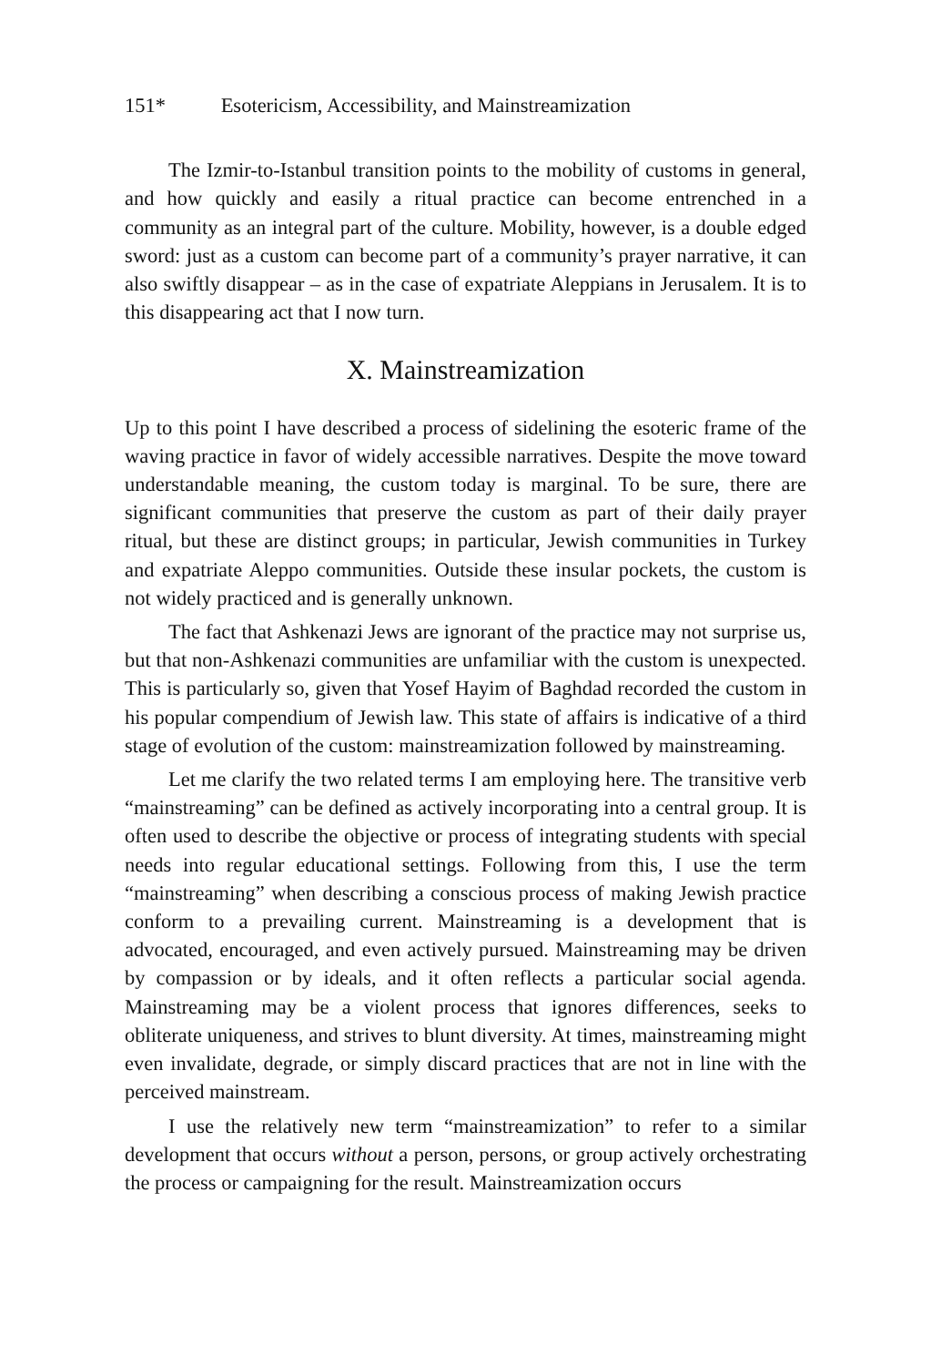151* Esotericism, Accessibility, and Mainstreamization
The Izmir-to-Istanbul transition points to the mobility of customs in general, and how quickly and easily a ritual practice can become entrenched in a community as an integral part of the culture. Mobility, however, is a double edged sword: just as a custom can become part of a community’s prayer narrative, it can also swiftly disappear – as in the case of expatriate Aleppians in Jerusalem. It is to this disappearing act that I now turn.
X. Mainstreamization
Up to this point I have described a process of sidelining the esoteric frame of the waving practice in favor of widely accessible narratives. Despite the move toward understandable meaning, the custom today is marginal. To be sure, there are significant communities that preserve the custom as part of their daily prayer ritual, but these are distinct groups; in particular, Jewish communities in Turkey and expatriate Aleppo communities. Outside these insular pockets, the custom is not widely practiced and is generally unknown.
The fact that Ashkenazi Jews are ignorant of the practice may not surprise us, but that non-Ashkenazi communities are unfamiliar with the custom is unexpected. This is particularly so, given that Yosef Hayim of Baghdad recorded the custom in his popular compendium of Jewish law. This state of affairs is indicative of a third stage of evolution of the custom: mainstreamization followed by mainstreaming.
Let me clarify the two related terms I am employing here. The transitive verb “mainstreaming” can be defined as actively incorporating into a central group. It is often used to describe the objective or process of integrating students with special needs into regular educational settings. Following from this, I use the term “mainstreaming” when describing a conscious process of making Jewish practice conform to a prevailing current. Mainstreaming is a development that is advocated, encouraged, and even actively pursued. Mainstreaming may be driven by compassion or by ideals, and it often reflects a particular social agenda. Mainstreaming may be a violent process that ignores differences, seeks to obliterate uniqueness, and strives to blunt diversity. At times, mainstreaming might even invalidate, degrade, or simply discard practices that are not in line with the perceived mainstream.
I use the relatively new term “mainstreamization” to refer to a similar development that occurs without a person, persons, or group actively orchestrating the process or campaigning for the result. Mainstreamization occurs